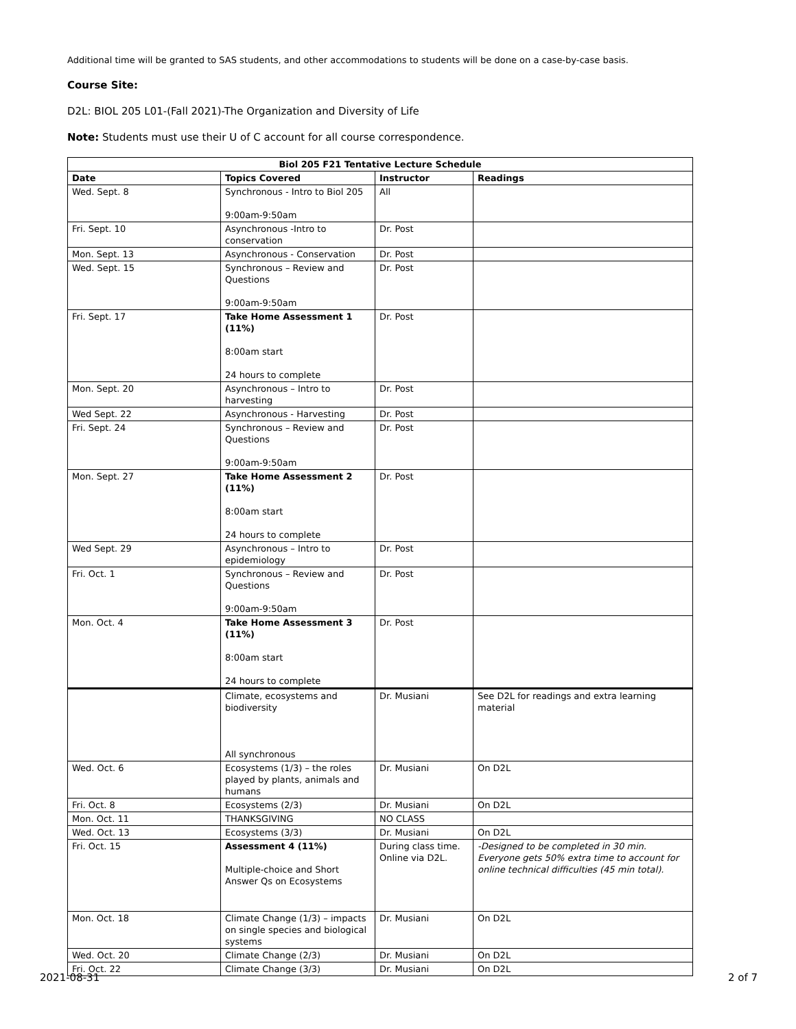Additional time will be granted to SAS students, and other accommodations to students will be done on a case-by-case basis.
Course Site:
D2L: BIOL 205 L01-(Fall 2021)-The Organization and Diversity of Life
Note: Students must use their U of C account for all course correspondence.
| Biol 205 F21 Tentative Lecture Schedule | | | |
| --- | --- | --- | --- |
| Date | Topics Covered | Instructor | Readings |
| Wed. Sept. 8 | Synchronous - Intro to Biol 205 9:00am-9:50am | All | |
| Fri. Sept. 10 | Asynchronous -Intro to conservation | Dr. Post | |
| Mon. Sept. 13 | Asynchronous - Conservation | Dr. Post | |
| Wed. Sept. 15 | Synchronous – Review and Questions 9:00am-9:50am | Dr. Post | |
| Fri. Sept. 17 | Take Home Assessment 1 (11%) 8:00am start 24 hours to complete | Dr. Post | |
| Mon. Sept. 20 | Asynchronous – Intro to harvesting | Dr. Post | |
| Wed Sept. 22 | Asynchronous - Harvesting | Dr. Post | |
| Fri. Sept. 24 | Synchronous – Review and Questions 9:00am-9:50am | Dr. Post | |
| Mon. Sept. 27 | Take Home Assessment 2 (11%) 8:00am start 24 hours to complete | Dr. Post | |
| Wed Sept. 29 | Asynchronous – Intro to epidemiology | Dr. Post | |
| Fri. Oct. 1 | Synchronous – Review and Questions 9:00am-9:50am | Dr. Post | |
| Mon. Oct. 4 | Take Home Assessment 3 (11%) 8:00am start 24 hours to complete | Dr. Post | |
| | Climate, ecosystems and biodiversity All synchronous | Dr. Musiani | See D2L for readings and extra learning material |
| Wed. Oct. 6 | Ecosystems (1/3) – the roles played by plants, animals and humans | Dr. Musiani | On D2L |
| Fri. Oct. 8 | Ecosystems (2/3) | Dr. Musiani | On D2L |
| Mon. Oct. 11 | THANKSGIVING | NO CLASS | |
| Wed. Oct. 13 | Ecosystems (3/3) | Dr. Musiani | On D2L |
| Fri. Oct. 15 | Assessment 4 (11%) Multiple-choice and Short Answer Qs on Ecosystems | During class time. Online via D2L. | -Designed to be completed in 30 min. Everyone gets 50% extra time to account for online technical difficulties (45 min total). |
| Mon. Oct. 18 | Climate Change (1/3) – impacts on single species and biological systems | Dr. Musiani | On D2L |
| Wed. Oct. 20 | Climate Change (2/3) | Dr. Musiani | On D2L |
| Fri. Oct. 22 | Climate Change (3/3) | Dr. Musiani | On D2L |
2021-08-31 2 of 7